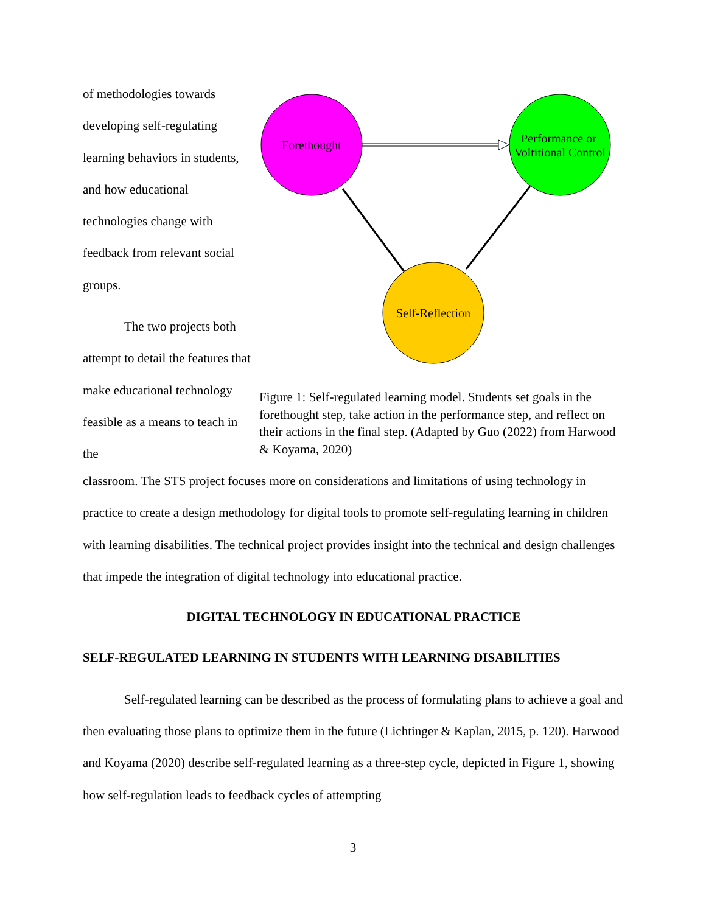of methodologies towards developing self-regulating learning behaviors in students, and how educational technologies change with feedback from relevant social groups.
The two projects both attempt to detail the features that make educational technology feasible as a means to teach in the
Forethought
Performance or
Voltitional Control
Self-Reflection
Figure 1: Self-regulated learning model. Students set goals in the forethought step, take action in the performance step, and reflect on their actions in the final step. (Adapted by Guo (2022) from Harwood & Koyama, 2020)
classroom. The STS project focuses more on considerations and limitations of using technology in practice to create a design methodology for digital tools to promote self-regulating learning in children with learning disabilities. The technical project provides insight into the technical and design challenges that impede the integration of digital technology into educational practice.
DIGITAL TECHNOLOGY IN EDUCATIONAL PRACTICE
SELF-REGULATED LEARNING IN STUDENTS WITH LEARNING DISABILITIES
Self-regulated learning can be described as the process of formulating plans to achieve a goal and then evaluating those plans to optimize them in the future (Lichtinger & Kaplan, 2015, p. 120). Harwood and Koyama (2020) describe self-regulated learning as a three-step cycle, depicted in Figure 1, showing how self-regulation leads to feedback cycles of attempting
3